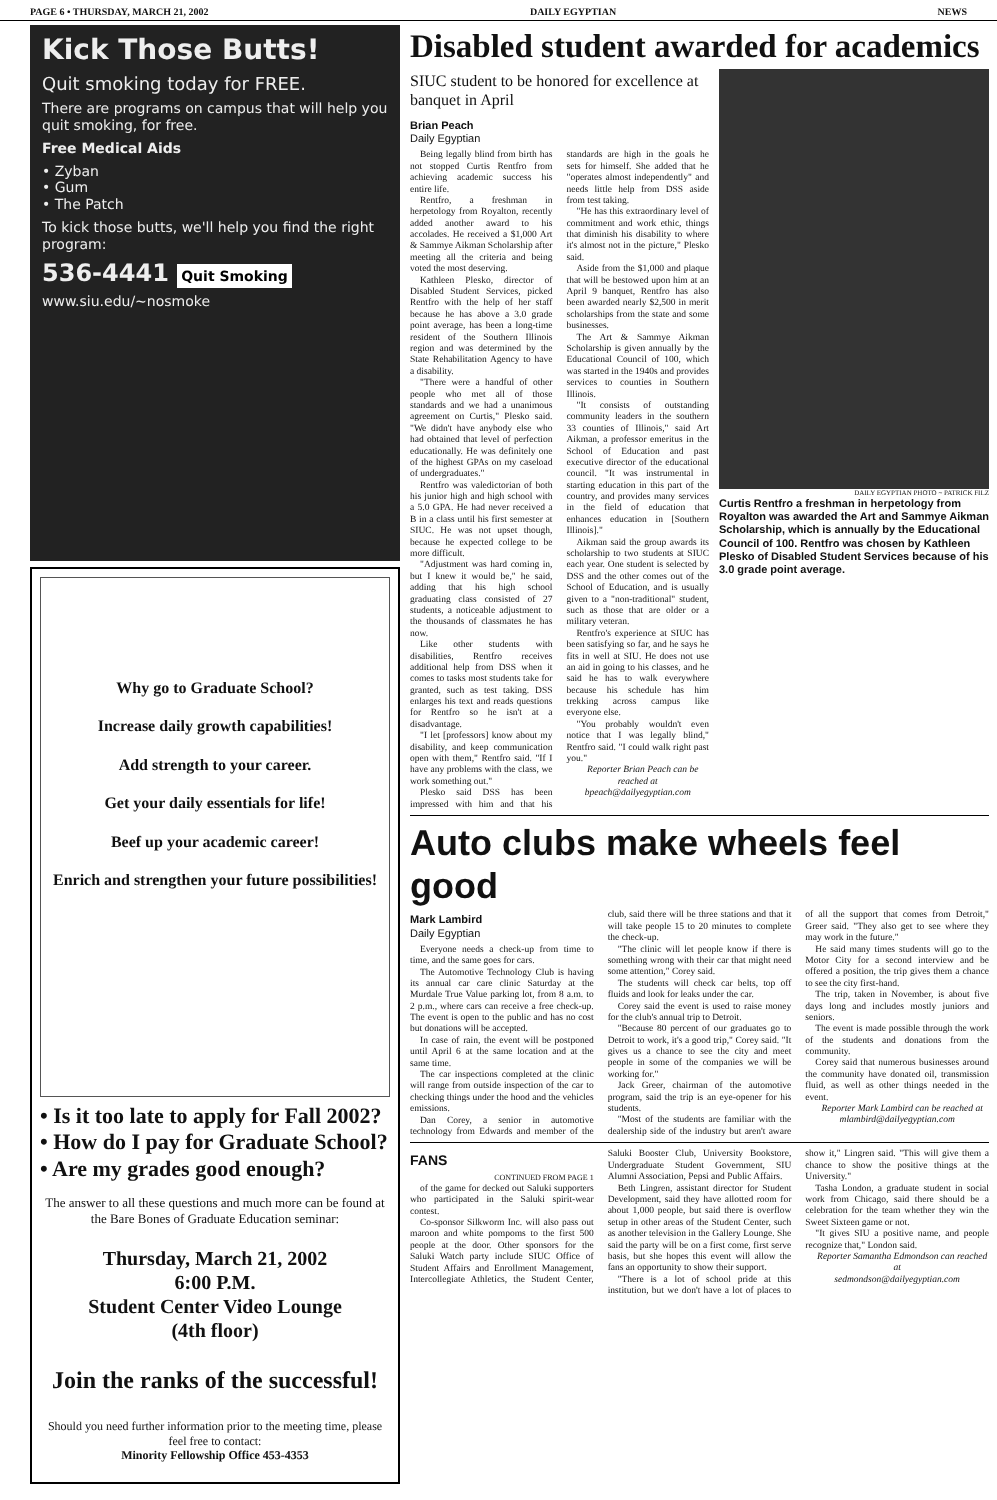PAGE 6 • THURSDAY, MARCH 21, 2002 DAILY EGYPTIAN NEWS
Kick Those Butts!
Quit smoking today for FREE.
There are programs on campus that will help you quit smoking, for free.
Free Medical Aids
• Zyban
• Gum
• The Patch
To kick those butts, we'll help you find the right program:
536-4441 Quit Smoking
www.siu.edu/~nosmoke
Why go to Graduate School?
Increase daily growth capabilities!
Add strength to your career.
Get your daily essentials for life!
Beef up your academic career!
Enrich and strengthen your future possibilities!
• Is it too late to apply for Fall 2002?
• How do I pay for Graduate School?
• Are my grades good enough?
The answer to all these questions and much more can be found at the Bare Bones of Graduate Education seminar:
Thursday, March 21, 2002
6:00 P.M.
Student Center Video Lounge
(4th floor)
Join the ranks of the successful!
Should you need further information prior to the meeting time, please feel free to contact:
Minority Fellowship Office 453-4353
Disabled student awarded for academics
DAILY EGYPTIAN PHOTO ~ PATRICK FILZ
Curtis Rentfro a freshman in herpetology from Royalton was awarded the Art and Sammye Aikman Scholarship, which is annually by the Educational Council of 100. Rentfro was chosen by Kathleen Plesko of Disabled Student Services because of his 3.0 grade point average.
SIUC student to be honored for excellence at banquet in April
Brian Peach
Daily Egyptian
Being legally blind from birth has not stopped Curtis Rentfro from achieving academic success his entire life.
Rentfro, a freshman in herpetology from Royalton, recently added another award to his accolades. He received a $1,000 Art & Sammye Aikman Scholarship after meeting all the criteria and being voted the most deserving.
Kathleen Plesko, director of Disabled Student Services, picked Rentfro with the help of her staff because he has above a 3.0 grade point average, has been a long-time resident of the Southern Illinois region and was determined by the State Rehabilitation Agency to have a disability.
"There were a handful of other people who met all of those standards and we had a unanimous agreement on Curtis," Plesko said. "We didn't have anybody else who had obtained that level of perfection educationally. He was definitely one of the highest GPAs on my caseload of undergraduates."
Rentfro was valedictorian of both his junior high and high school with a 5.0 GPA. He had never received a B in a class until his first semester at SIUC. He was not upset though, because he expected college to be more difficult.
"Adjustment was hard coming in, but I knew it would be," he said, adding that his high school graduating class consisted of 27 students, a noticeable adjustment to the thousands of classmates he has now.
Like other students with disabilities, Rentfro receives additional help from DSS when it comes to tasks most students take for granted, such as test taking. DSS enlarges his text and reads questions for Rentfro so he isn't at a disadvantage.
"I let [professors] know about my disability, and keep communication open with them," Rentfro said. "If I have any problems with the class, we work something out."
Plesko said DSS has been impressed with him and that his standards are high in the goals he sets for himself. She added that he "operates almost independently" and needs little help from DSS aside from test taking.
"He has this extraordinary level of commitment and work ethic, things that diminish his disability to where it's almost not in the picture," Plesko said.
Aside from the $1,000 and plaque that will be bestowed upon him at an April 9 banquet, Rentfro has also been awarded nearly $2,500 in merit scholarships from the state and some businesses.
The Art & Sammye Aikman Scholarship is given annually by the Educational Council of 100, which was started in the 1940s and provides services to counties in Southern Illinois.
"It consists of outstanding community leaders in the southern 33 counties of Illinois," said Art Aikman, a professor emeritus in the School of Education and past executive director of the educational council. "It was instrumental in starting education in this part of the country, and provides many services in the field of education that enhances education in [Southern Illinois]."
Aikman said the group awards its scholarship to two students at SIUC each year. One student is selected by DSS and the other comes out of the School of Education, and is usually given to a "non-traditional" student, such as those that are older or a military veteran.
Rentfro's experience at SIUC has been satisfying so far, and he says he fits in well at SIU. He does not use an aid in going to his classes, and he said he has to walk everywhere because his schedule has him trekking across campus like everyone else.
"You probably wouldn't even notice that I was legally blind," Rentfro said. "I could walk right past you."
Reporter Brian Peach can be reached at
bpeach@dailyegyptian.com
Auto clubs make wheels feel good
Mark Lambird
Daily Egyptian
Everyone needs a check-up from time to time, and the same goes for cars.
The Automotive Technology Club is having its annual car care clinic Saturday at the Murdale True Value parking lot, from 8 a.m. to 2 p.m., where cars can receive a free check-up. The event is open to the public and has no cost but donations will be accepted.
In case of rain, the event will be postponed until April 6 at the same location and at the same time.
The car inspections completed at the clinic will range from outside inspection of the car to checking things under the hood and the vehicles emissions.
Dan Corey, a senior in automotive technology from Edwards and member of the club, said there will be three stations and that it will take people 15 to 20 minutes to complete the check-up.
"The clinic will let people know if there is something wrong with their car that might need some attention," Corey said.
The students will check car belts, top off fluids and look for leaks under the car.
Corey said the event is used to raise money for the club's annual trip to Detroit.
"Because 80 percent of our graduates go to Detroit to work, it's a good trip," Corey said. "It gives us a chance to see the city and meet people in some of the companies we will be working for."
Jack Greer, chairman of the automotive program, said the trip is an eye-opener for his students.
"Most of the students are familiar with the dealership side of the industry but aren't aware of all the support that comes from Detroit," Greer said. "They also get to see where they may work in the future."
He said many times students will go to the Motor City for a second interview and be offered a position, the trip gives them a chance to see the city first-hand.
The trip, taken in November, is about five days long and includes mostly juniors and seniors.
The event is made possible through the work of the students and donations from the community.
Corey said that numerous businesses around the community have donated oil, transmission fluid, as well as other things needed in the event.
Reporter Mark Lambird can be reached at
mlambird@dailyegyptian.com
FANS
CONTINUED FROM PAGE 1
of the game for decked out Saluki supporters who participated in the Saluki spirit-wear contest.
Co-sponsor Silkworm Inc. will also pass out maroon and white pompoms to the first 500 people at the door. Other sponsors for the Saluki Watch party include SIUC Office of Student Affairs and Enrollment Management, Intercollegiate Athletics, the Student Center, Saluki Booster Club, University Bookstore, Undergraduate Student Government, SIU Alumni Association, Pepsi and Public Affairs.
Beth Lingren, assistant director for Student Development, said they have allotted room for about 1,000 people, but said there is overflow setup in other areas of the Student Center, such as another television in the Gallery Lounge. She said the party will be on a first come, first serve basis, but she hopes this event will allow the fans an opportunity to show their support.
"There is a lot of school pride at this institution, but we don't have a lot of places to show it," Lingren said. "This will give them a chance to show the positive things at the University."
Tasha London, a graduate student in social work from Chicago, said there should be a celebration for the team whether they win the Sweet Sixteen game or not.
"It gives SIU a positive name, and people recognize that," London said.
Reporter Samantha Edmondson can reached at
sedmondson@dailyegyptian.com